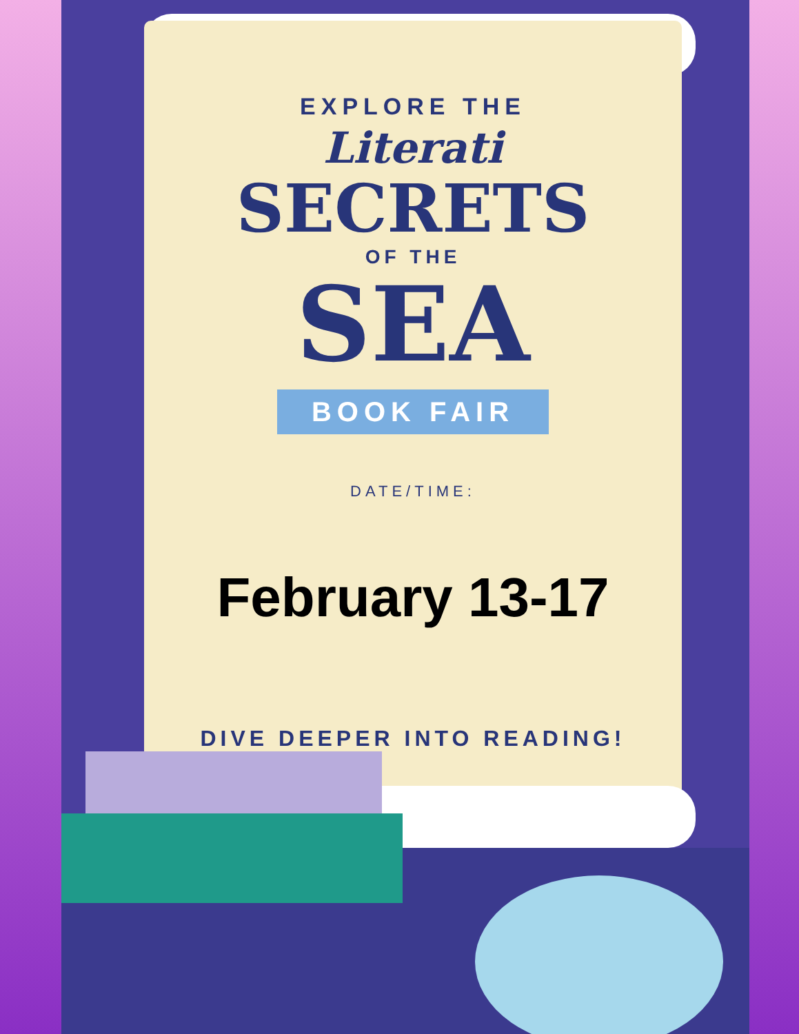EXPLORE THE
Literati
SECRETS
OF THE
SEA
BOOK FAIR
DATE/TIME:
February 13-17
DIVE DEEPER INTO READING!